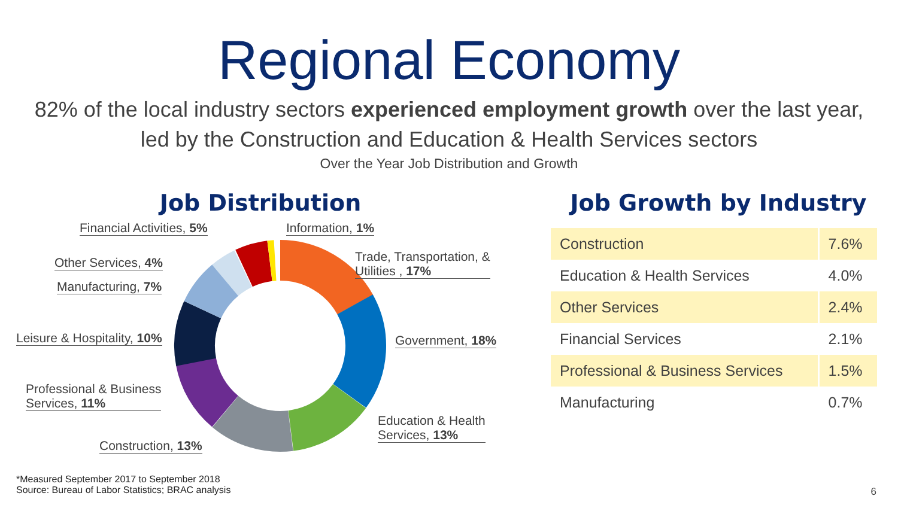Regional Economy
82% of the local industry sectors experienced employment growth over the last year,
led by the Construction and Education & Health Services sectors
Over the Year Job Distribution and Growth
Job Distribution
Financial Activities, 5% Information, 1%
Trade, Transportation, &
Utilities , 17%
Other Services, 4%
Manufacturing, 7%
Leisure & Hospitality, 10% Government, 18%
Professional & Business
Services, 11%
Education & Health
Services, 13%
Construction, 13%
Job Growth by Industry
| Construction | 7.6% |
| Education & Health Services | 4.0% |
| Other Services | 2.4% |
| Financial Services | 2.1% |
| Professional & Business Services | 1.5% |
| Manufacturing | 0.7% |
*Measured September 2017 to September 2018
Source: Bureau of Labor Statistics; BRAC analysis
6